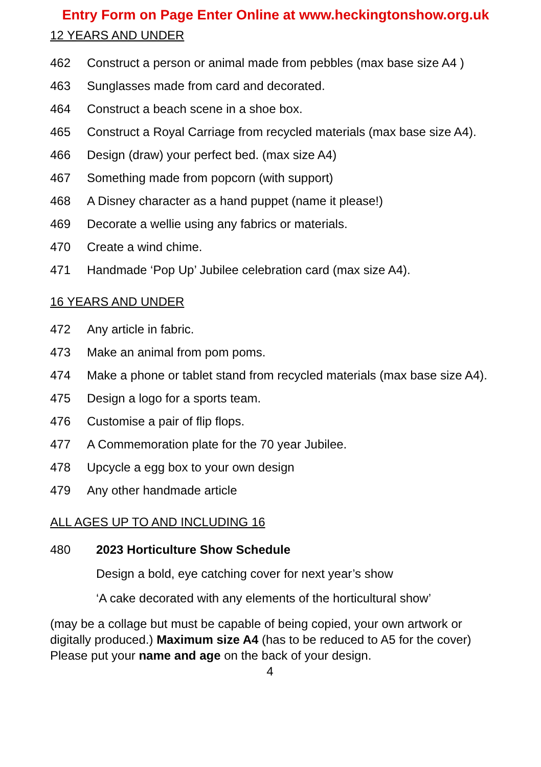Entry Form on Page Enter Online at www.heckingtonshow.org.uk
12 YEARS AND UNDER
462 Construct a person or animal made from pebbles (max base size A4 )
463 Sunglasses made from card and decorated.
464 Construct a beach scene in a shoe box.
465 Construct a Royal Carriage from recycled materials (max base size A4).
466 Design (draw) your perfect bed. (max size A4)
467 Something made from popcorn (with support)
468 A Disney character as a hand puppet (name it please!)
469 Decorate a wellie using any fabrics or materials.
470 Create a wind chime.
471 Handmade ‘Pop Up’ Jubilee celebration card (max size A4).
16 YEARS AND UNDER
472 Any article in fabric.
473 Make an animal from pom poms.
474 Make a phone or tablet stand from recycled materials (max base size A4).
475 Design a logo for a sports team.
476 Customise a pair of flip flops.
477 A Commemoration plate for the 70 year Jubilee.
478 Upcycle a egg box to your own design
479 Any other handmade article
ALL AGES UP TO AND INCLUDING 16
480 2023 Horticulture Show Schedule
Design a bold, eye catching cover for next year’s show
‘A cake decorated with any elements of the horticultural show’
(may be a collage but must be capable of being copied, your own artwork or digitally produced.) Maximum size A4 (has to be reduced to A5 for the cover) Please put your name and age on the back of your design.
4